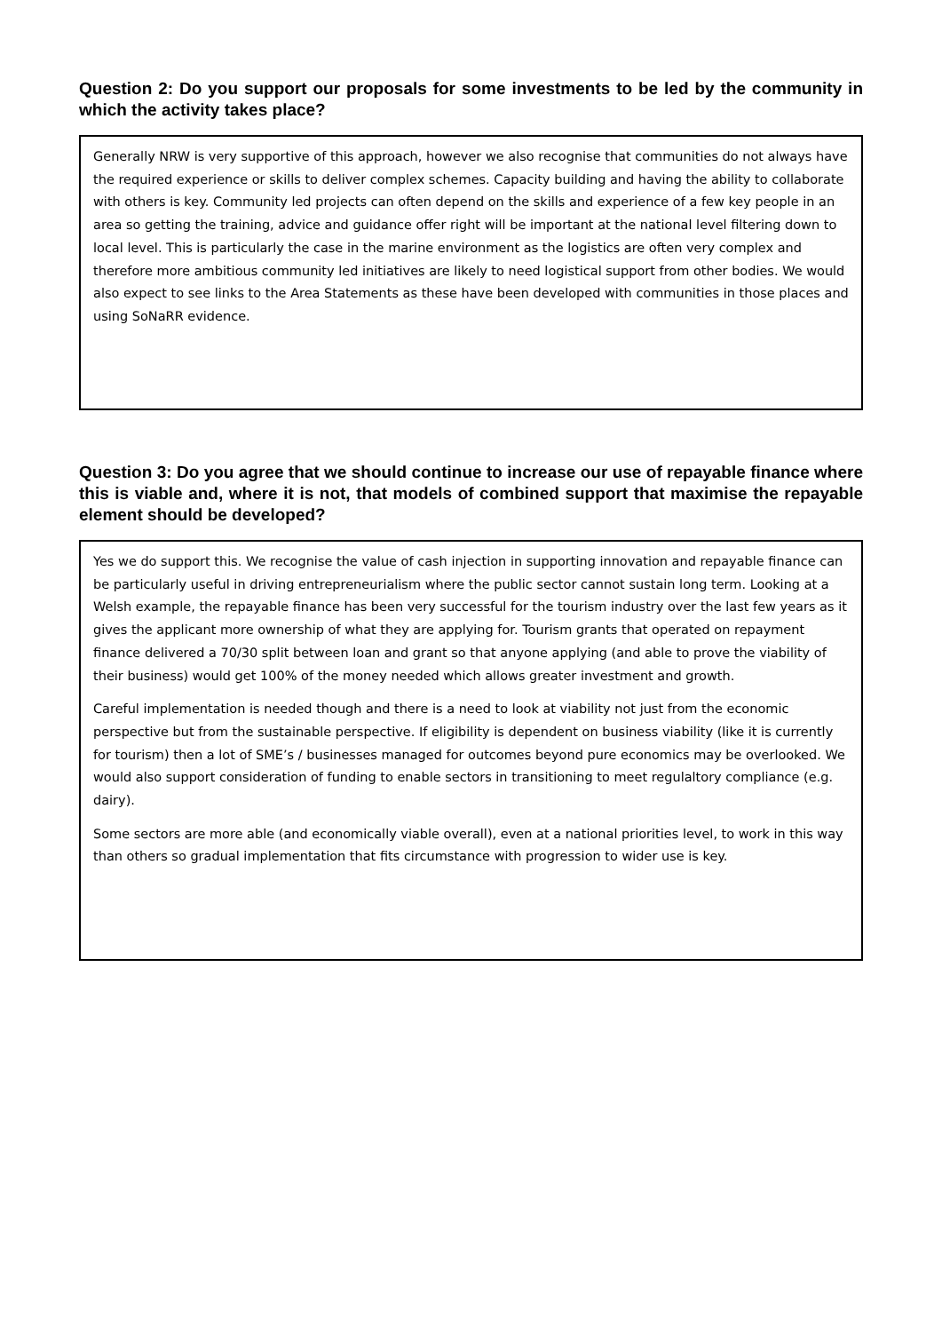Question 2: Do you support our proposals for some investments to be led by the community in which the activity takes place?
Generally NRW is very supportive of this approach, however we also recognise that communities do not always have the required experience or skills to deliver complex schemes. Capacity building and having the ability to collaborate with others is key. Community led projects can often depend on the skills and experience of a few key people in an area so getting the training, advice and guidance offer right will be important at the national level filtering down to local level. This is particularly the case in the marine environment as the logistics are often very complex and therefore more ambitious community led initiatives are likely to need logistical support from other bodies. We would also expect to see links to the Area Statements as these have been developed with communities in those places and using SoNaRR evidence.
Question 3: Do you agree that we should continue to increase our use of repayable finance where this is viable and, where it is not, that models of combined support that maximise the repayable element should be developed?
Yes we do support this. We recognise the value of cash injection in supporting innovation and repayable finance can be particularly useful in driving entrepreneurialism where the public sector cannot sustain long term. Looking at a Welsh example, the repayable finance has been very successful for the tourism industry over the last few years as it gives the applicant more ownership of what they are applying for. Tourism grants that operated on repayment finance delivered a 70/30 split between loan and grant so that anyone applying (and able to prove the viability of their business) would get 100% of the money needed which allows greater investment and growth.
Careful implementation is needed though and there is a need to look at viability not just from the economic perspective but from the sustainable perspective. If eligibility is dependent on business viability (like it is currently for tourism) then a lot of SME’s / businesses managed for outcomes beyond pure economics may be overlooked. We would also support consideration of funding to enable sectors in transitioning to meet regulaltory compliance (e.g. dairy).
Some sectors are more able (and economically viable overall), even at a national priorities level, to work in this way than others so gradual implementation that fits circumstance with progression to wider use is key.